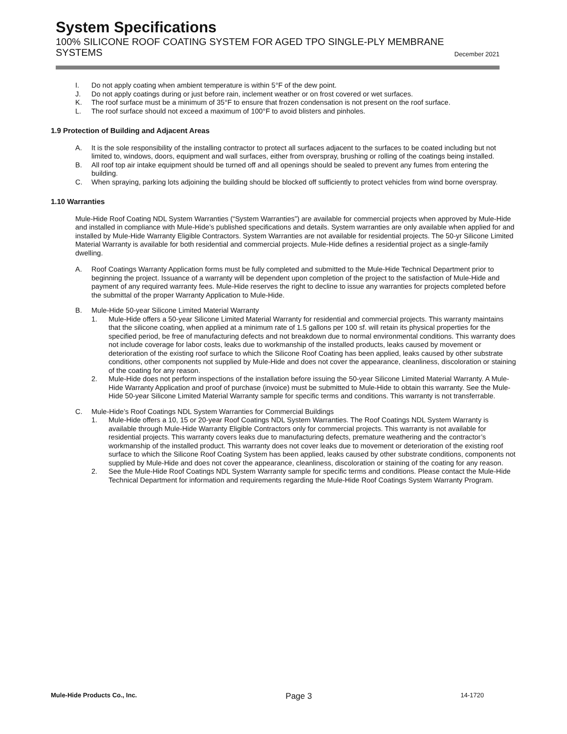System Specifications
100% SILICONE ROOF COATING SYSTEM FOR AGED TPO SINGLE-PLY MEMBRANE
SYSTEMS
December 2021
I. Do not apply coating when ambient temperature is within 5°F of the dew point.
J. Do not apply coatings during or just before rain, inclement weather or on frost covered or wet surfaces.
K. The roof surface must be a minimum of 35°F to ensure that frozen condensation is not present on the roof surface.
L. The roof surface should not exceed a maximum of 100°F to avoid blisters and pinholes.
1.9 Protection of Building and Adjacent Areas
A. It is the sole responsibility of the installing contractor to protect all surfaces adjacent to the surfaces to be coated including but not limited to, windows, doors, equipment and wall surfaces, either from overspray, brushing or rolling of the coatings being installed.
B. All roof top air intake equipment should be turned off and all openings should be sealed to prevent any fumes from entering the building.
C. When spraying, parking lots adjoining the building should be blocked off sufficiently to protect vehicles from wind borne overspray.
1.10 Warranties
Mule-Hide Roof Coating NDL System Warranties (“System Warranties”) are available for commercial projects when approved by Mule-Hide and installed in compliance with Mule-Hide’s published specifications and details. System warranties are only available when applied for and installed by Mule-Hide Warranty Eligible Contractors. System Warranties are not available for residential projects. The 50-yr Silicone Limited Material Warranty is available for both residential and commercial projects. Mule-Hide defines a residential project as a single-family dwelling.
A. Roof Coatings Warranty Application forms must be fully completed and submitted to the Mule-Hide Technical Department prior to beginning the project. Issuance of a warranty will be dependent upon completion of the project to the satisfaction of Mule-Hide and payment of any required warranty fees. Mule-Hide reserves the right to decline to issue any warranties for projects completed before the submittal of the proper Warranty Application to Mule-Hide.
B. Mule-Hide 50-year Silicone Limited Material Warranty
1. Mule-Hide offers a 50-year Silicone Limited Material Warranty for residential and commercial projects. This warranty maintains that the silicone coating, when applied at a minimum rate of 1.5 gallons per 100 sf. will retain its physical properties for the specified period, be free of manufacturing defects and not breakdown due to normal environmental conditions. This warranty does not include coverage for labor costs, leaks due to workmanship of the installed products, leaks caused by movement or deterioration of the existing roof surface to which the Silicone Roof Coating has been applied, leaks caused by other substrate conditions, other components not supplied by Mule-Hide and does not cover the appearance, cleanliness, discoloration or staining of the coating for any reason.
2. Mule-Hide does not perform inspections of the installation before issuing the 50-year Silicone Limited Material Warranty. A Mule-Hide Warranty Application and proof of purchase (invoice) must be submitted to Mule-Hide to obtain this warranty. See the Mule-Hide 50-year Silicone Limited Material Warranty sample for specific terms and conditions. This warranty is not transferrable.
C. Mule-Hide’s Roof Coatings NDL System Warranties for Commercial Buildings
1. Mule-Hide offers a 10, 15 or 20-year Roof Coatings NDL System Warranties. The Roof Coatings NDL System Warranty is available through Mule-Hide Warranty Eligible Contractors only for commercial projects. This warranty is not available for residential projects. This warranty covers leaks due to manufacturing defects, premature weathering and the contractor’s workmanship of the installed product. This warranty does not cover leaks due to movement or deterioration of the existing roof surface to which the Silicone Roof Coating System has been applied, leaks caused by other substrate conditions, components not supplied by Mule-Hide and does not cover the appearance, cleanliness, discoloration or staining of the coating for any reason.
2. See the Mule-Hide Roof Coatings NDL System Warranty sample for specific terms and conditions. Please contact the Mule-Hide Technical Department for information and requirements regarding the Mule-Hide Roof Coatings System Warranty Program.
Mule-Hide Products Co., Inc. Page 3 14-1720